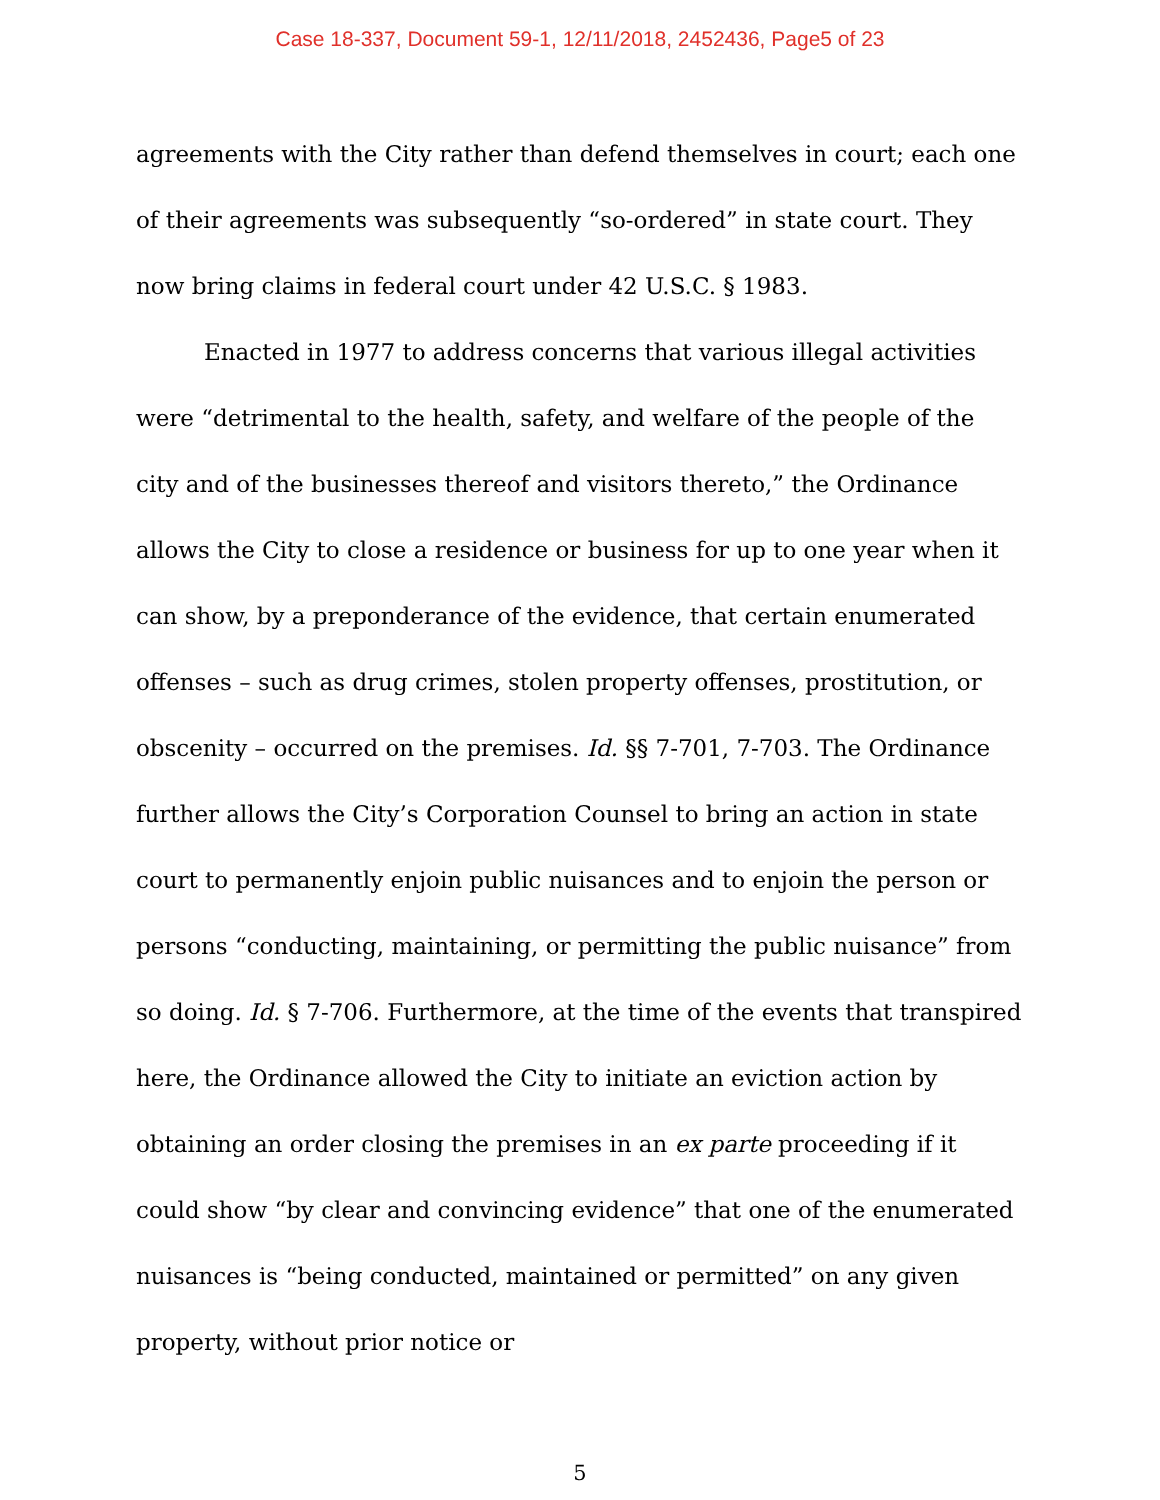Case 18-337, Document 59-1, 12/11/2018, 2452436, Page5 of 23
agreements with the City rather than defend themselves in court; each one of their agreements was subsequently “so-ordered” in state court. They now bring claims in federal court under 42 U.S.C. § 1983.
Enacted in 1977 to address concerns that various illegal activities were “detrimental to the health, safety, and welfare of the people of the city and of the businesses thereof and visitors thereto,” the Ordinance allows the City to close a residence or business for up to one year when it can show, by a preponderance of the evidence, that certain enumerated offenses – such as drug crimes, stolen property offenses, prostitution, or obscenity – occurred on the premises. Id. §§ 7-701, 7-703. The Ordinance further allows the City’s Corporation Counsel to bring an action in state court to permanently enjoin public nuisances and to enjoin the person or persons “conducting, maintaining, or permitting the public nuisance” from so doing. Id. § 7-706. Furthermore, at the time of the events that transpired here, the Ordinance allowed the City to initiate an eviction action by obtaining an order closing the premises in an ex parte proceeding if it could show “by clear and convincing evidence” that one of the enumerated nuisances is “being conducted, maintained or permitted” on any given property, without prior notice or
5